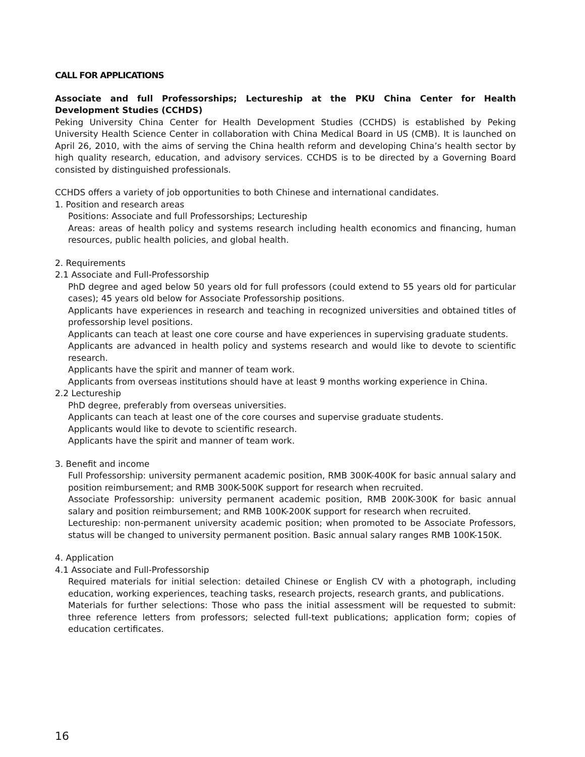CALL FOR APPLICATIONS
Associate and full Professorships; Lectureship at the PKU China Center for Health Development Studies (CCHDS)
Peking University China Center for Health Development Studies (CCHDS) is established by Peking University Health Science Center in collaboration with China Medical Board in US (CMB). It is launched on April 26, 2010, with the aims of serving the China health reform and developing China’s health sector by high quality research, education, and advisory services. CCHDS is to be directed by a Governing Board consisted by distinguished professionals.
CCHDS offers a variety of job opportunities to both Chinese and international candidates.
1. Position and research areas
Positions: Associate and full Professorships; Lectureship
Areas: areas of health policy and systems research including health economics and financing, human resources, public health policies, and global health.
2. Requirements
2.1 Associate and Full-Professorship
PhD degree and aged below 50 years old for full professors (could extend to 55 years old for particular cases); 45 years old below for Associate Professorship positions.
Applicants have experiences in research and teaching in recognized universities and obtained titles of professorship level positions.
Applicants can teach at least one core course and have experiences in supervising graduate students.
Applicants are advanced in health policy and systems research and would like to devote to scientific research.
Applicants have the spirit and manner of team work.
Applicants from overseas institutions should have at least 9 months working experience in China.
2.2 Lectureship
PhD degree, preferably from overseas universities.
Applicants can teach at least one of the core courses and supervise graduate students.
Applicants would like to devote to scientific research.
Applicants have the spirit and manner of team work.
3. Benefit and income
Full Professorship: university permanent academic position, RMB 300K-400K for basic annual salary and position reimbursement; and RMB 300K-500K support for research when recruited.
Associate Professorship: university permanent academic position, RMB 200K-300K for basic annual salary and position reimbursement; and RMB 100K-200K support for research when recruited.
Lectureship: non-permanent university academic position; when promoted to be Associate Professors, status will be changed to university permanent position. Basic annual salary ranges RMB 100K-150K.
4. Application
4.1 Associate and Full-Professorship
Required materials for initial selection: detailed Chinese or English CV with a photograph, including education, working experiences, teaching tasks, research projects, research grants, and publications.
Materials for further selections: Those who pass the initial assessment will be requested to submit: three reference letters from professors; selected full-text publications; application form; copies of education certificates.
16